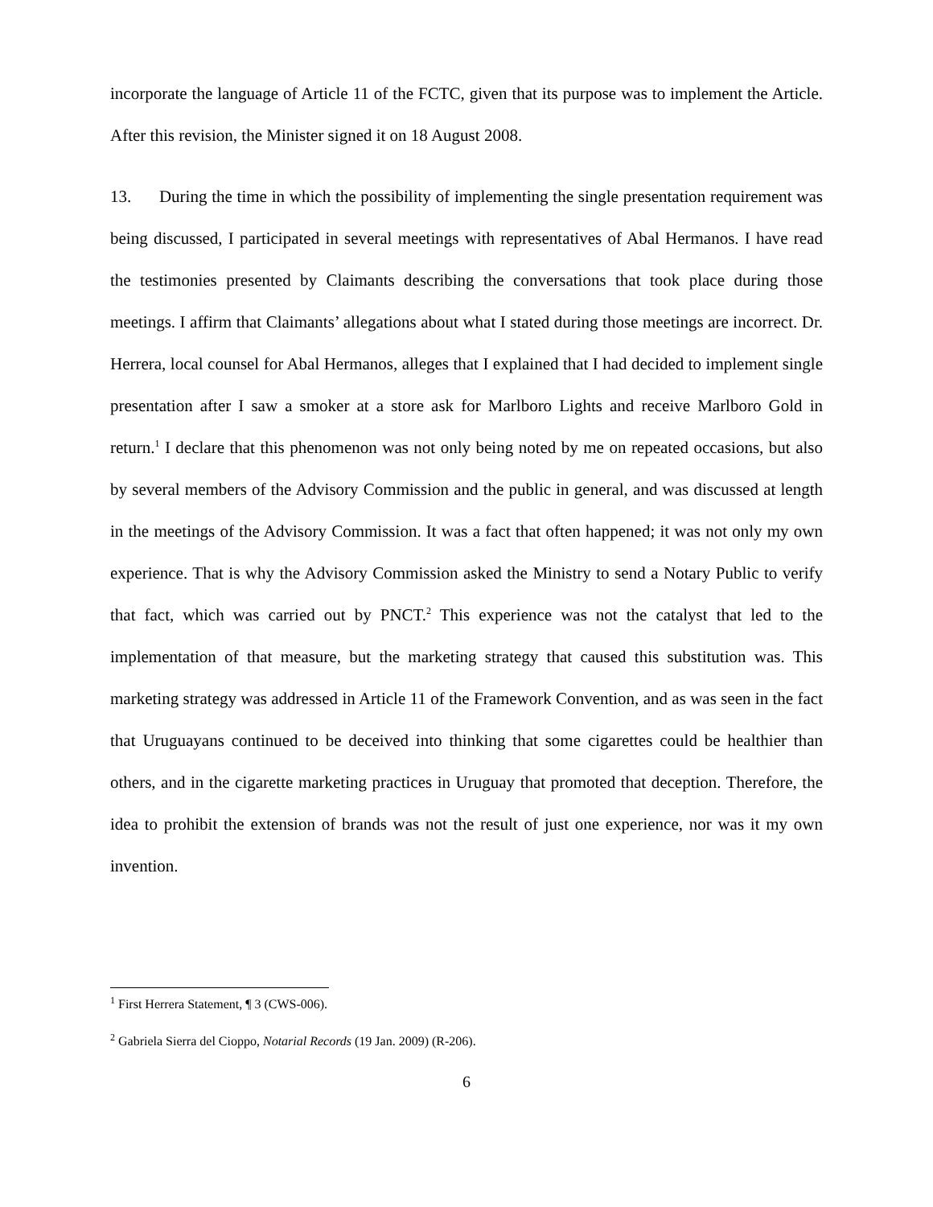incorporate the language of Article 11 of the FCTC, given that its purpose was to implement the Article. After this revision, the Minister signed it on 18 August 2008.
13. During the time in which the possibility of implementing the single presentation requirement was being discussed, I participated in several meetings with representatives of Abal Hermanos. I have read the testimonies presented by Claimants describing the conversations that took place during those meetings. I affirm that Claimants’ allegations about what I stated during those meetings are incorrect. Dr. Herrera, local counsel for Abal Hermanos, alleges that I explained that I had decided to implement single presentation after I saw a smoker at a store ask for Marlboro Lights and receive Marlboro Gold in return.<sup>1</sup> I declare that this phenomenon was not only being noted by me on repeated occasions, but also by several members of the Advisory Commission and the public in general, and was discussed at length in the meetings of the Advisory Commission. It was a fact that often happened; it was not only my own experience. That is why the Advisory Commission asked the Ministry to send a Notary Public to verify that fact, which was carried out by PNCT.<sup>2</sup> This experience was not the catalyst that led to the implementation of that measure, but the marketing strategy that caused this substitution was. This marketing strategy was addressed in Article 11 of the Framework Convention, and as was seen in the fact that Uruguayans continued to be deceived into thinking that some cigarettes could be healthier than others, and in the cigarette marketing practices in Uruguay that promoted that deception. Therefore, the idea to prohibit the extension of brands was not the result of just one experience, nor was it my own invention.
<sup>1</sup> First Herrera Statement, ¶ 3 (CWS-006).
<sup>2</sup> Gabriela Sierra del Cioppo, Notarial Records (19 Jan. 2009) (R-206).
6